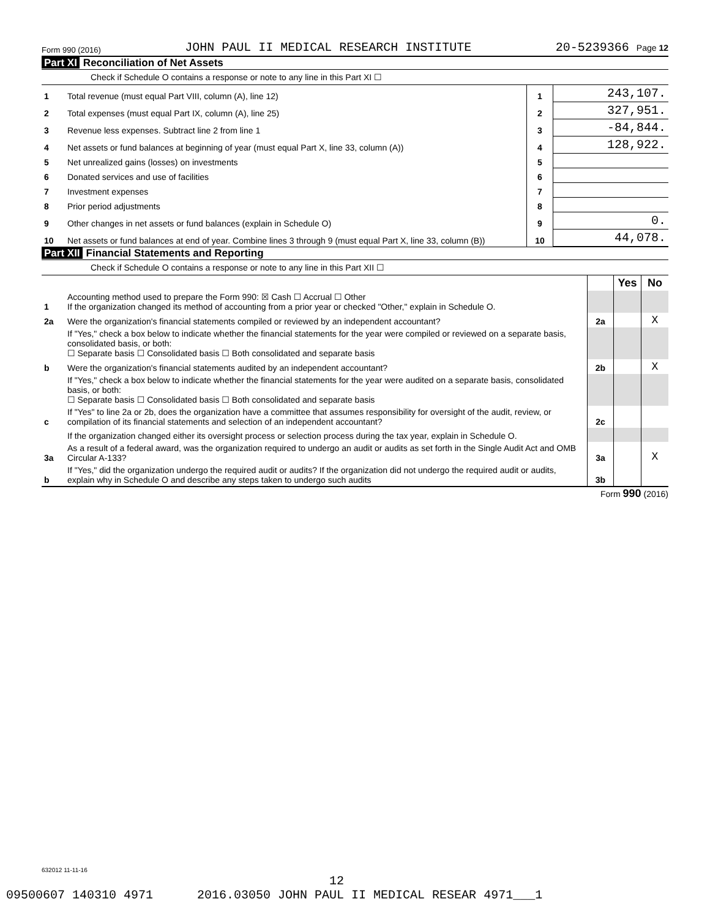Form 990 (2016) JOHN PAUL II MEDICAL RESEARCH INSTITUTE 20-5239366 Page 12
Part XI Reconciliation of Net Assets
Check if Schedule O contains a response or note to any line in this Part XI ☐
| 1 | Total revenue (must equal Part VIII, column (A), line 12) | 1 | 243,107. |
| 2 | Total expenses (must equal Part IX, column (A), line 25) | 2 | 327,951. |
| 3 | Revenue less expenses. Subtract line 2 from line 1 | 3 | -84,844. |
| 4 | Net assets or fund balances at beginning of year (must equal Part X, line 33, column (A)) | 4 | 128,922. |
| 5 | Net unrealized gains (losses) on investments | 5 | |
| 6 | Donated services and use of facilities | 6 | |
| 7 | Investment expenses | 7 | |
| 8 | Prior period adjustments | 8 | |
| 9 | Other changes in net assets or fund balances (explain in Schedule O) | 9 | 0. |
| 10 | Net assets or fund balances at end of year. Combine lines 3 through 9 (must equal Part X, line 33, column (B)) | 10 | 44,078. |
Part XII Financial Statements and Reporting
Check if Schedule O contains a response or note to any line in this Part XII ☐
| | | | Yes | No |
| 1 | Accounting method used to prepare the Form 990: ☒ Cash ☐ Accrual ☐ Other If the organization changed its method of accounting from a prior year or checked "Other," explain in Schedule O. | | | |
| 2a | Were the organization's financial statements compiled or reviewed by an independent accountant? | 2a | | X |
| | If "Yes," check a box below to indicate whether the financial statements for the year were compiled or reviewed on a separate basis, consolidated basis, or both: ☐ Separate basis ☐ Consolidated basis ☐ Both consolidated and separate basis | | | |
| b | Were the organization's financial statements audited by an independent accountant? | 2b | | X |
| | If "Yes," check a box below to indicate whether the financial statements for the year were audited on a separate basis, consolidated basis, or both: ☐ Separate basis ☐ Consolidated basis ☐ Both consolidated and separate basis | | | |
| c | If "Yes" to line 2a or 2b, does the organization have a committee that assumes responsibility for oversight of the audit, review, or compilation of its financial statements and selection of an independent accountant? | 2c | | |
| | If the organization changed either its oversight process or selection process during the tax year, explain in Schedule O. | | | |
| 3a | As a result of a federal award, was the organization required to undergo an audit or audits as set forth in the Single Audit Act and OMB Circular A-133? | 3a | | X |
| b | If "Yes," did the organization undergo the required audit or audits? If the organization did not undergo the required audit or audits, explain why in Schedule O and describe any steps taken to undergo such audits | 3b | | |
Form 990 (2016)
632012 11-11-16
12
09500607 140310 4971 2016.03050 JOHN PAUL II MEDICAL RESEAR 4971___1